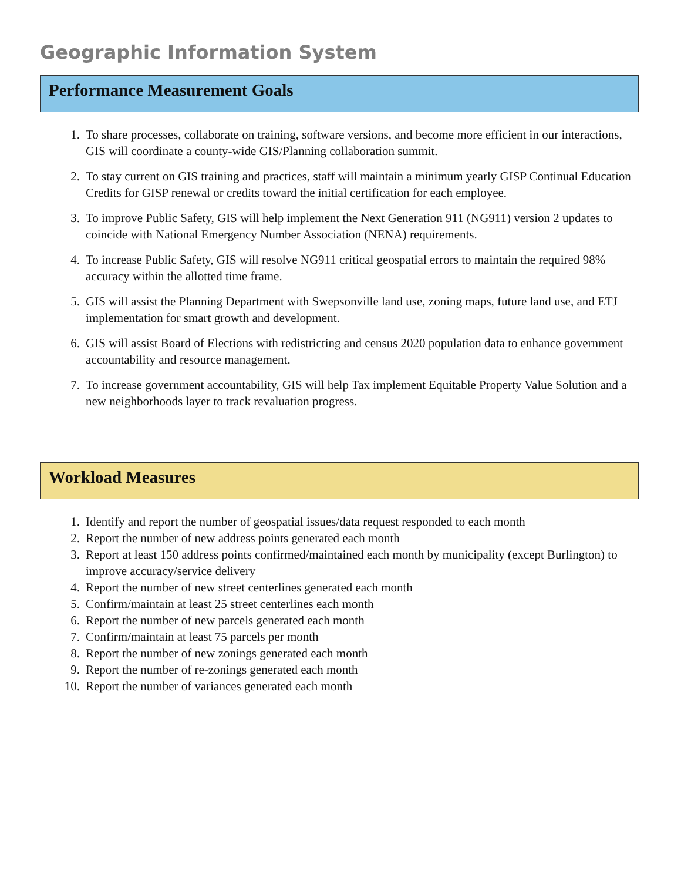Geographic Information System
Performance Measurement Goals
1. To share processes, collaborate on training, software versions, and become more efficient in our interactions, GIS will coordinate a county-wide GIS/Planning collaboration summit.
2. To stay current on GIS training and practices, staff will maintain a minimum yearly GISP Continual Education Credits for GISP renewal or credits toward the initial certification for each employee.
3. To improve Public Safety, GIS will help implement the Next Generation 911 (NG911) version 2 updates to coincide with National Emergency Number Association (NENA) requirements.
4. To increase Public Safety, GIS will resolve NG911 critical geospatial errors to maintain the required 98% accuracy within the allotted time frame.
5. GIS will assist the Planning Department with Swepsonville land use, zoning maps, future land use, and ETJ implementation for smart growth and development.
6. GIS will assist Board of Elections with redistricting and census 2020 population data to enhance government accountability and resource management.
7. To increase government accountability, GIS will help Tax implement Equitable Property Value Solution and a new neighborhoods layer to track revaluation progress.
Workload Measures
1. Identify and report the number of geospatial issues/data request responded to each month
2. Report the number of new address points generated each month
3. Report at least 150 address points confirmed/maintained each month by municipality (except Burlington) to improve accuracy/service delivery
4. Report the number of new street centerlines generated each month
5. Confirm/maintain at least 25 street centerlines each month
6. Report the number of new parcels generated each month
7. Confirm/maintain at least 75 parcels per month
8. Report the number of new zonings generated each month
9. Report the number of re-zonings generated each month
10. Report the number of variances generated each month